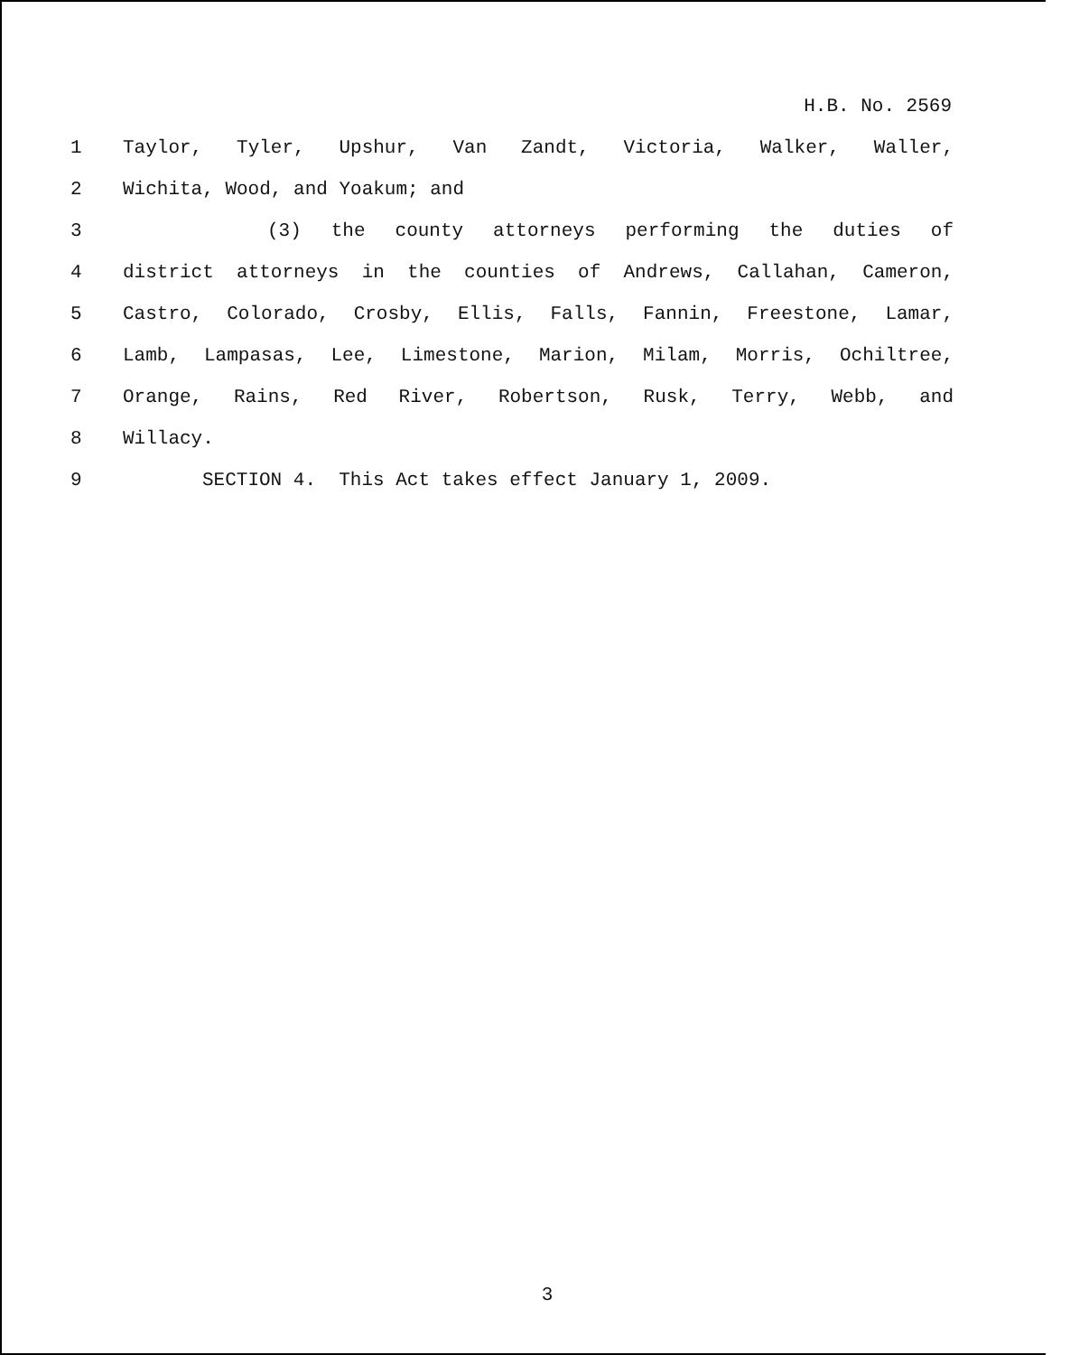H.B. No. 2569
1 Taylor, Tyler, Upshur, Van Zandt, Victoria, Walker, Waller,
2 Wichita, Wood, and Yoakum; and
3 (3) the county attorneys performing the duties of
4 district attorneys in the counties of Andrews, Callahan, Cameron,
5 Castro, Colorado, Crosby, Ellis, Falls, Fannin, Freestone, Lamar,
6 Lamb, Lampasas, Lee, Limestone, Marion, Milam, Morris, Ochiltree,
7 Orange, Rains, Red River, Robertson, Rusk, Terry, Webb, and
8 Willacy.
9 SECTION 4. This Act takes effect January 1, 2009.
3